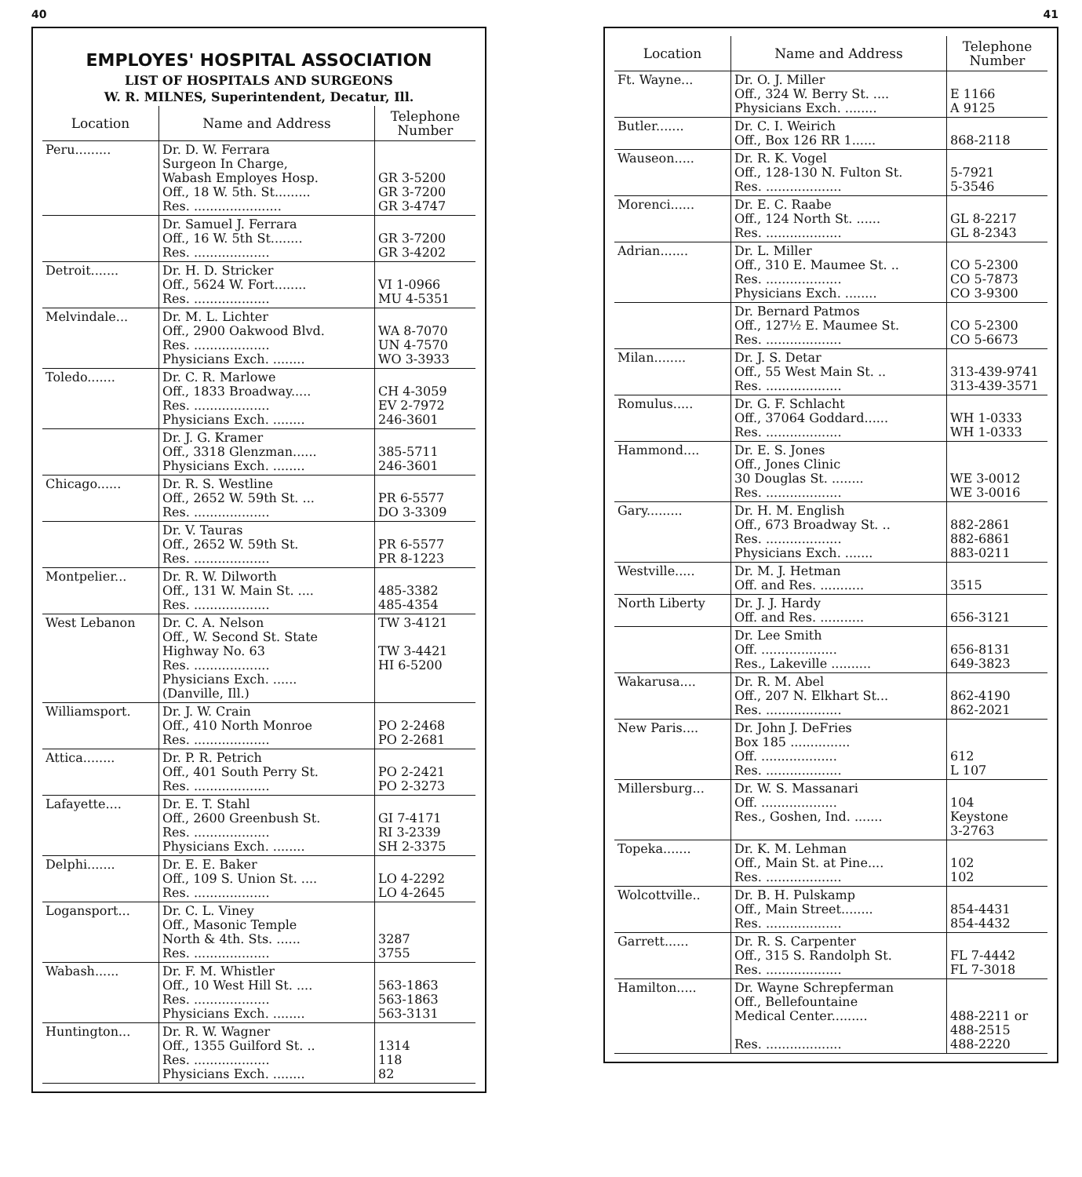40
EMPLOYES' HOSPITAL ASSOCIATION
LIST OF HOSPITALS AND SURGEONS
W. R. MILNES, Superintendent, Decatur, Ill.
| Location | Name and Address | Telephone Number |
| --- | --- | --- |
| Peru......... | Dr. D. W. Ferrara Surgeon In Charge, Wabash Employes Hosp. Off., 18 W. 5th. St......... Res. ...................... | GR 3-5200 GR 3-7200 GR 3-4747 |
| | Dr. Samuel J. Ferrara Off., 16 W. 5th St........ Res. ................... | GR 3-7200 GR 3-4202 |
| Detroit....... | Dr. H. D. Stricker Off., 5624 W. Fort........ Res. ................... | VI 1-0966 MU 4-5351 |
| Melvindale... | Dr. M. L. Lichter Off., 2900 Oakwood Blvd. Res. ................... Physicians Exch. ........ | WA 8-7070 UN 4-7570 WO 3-3933 |
| Toledo....... | Dr. C. R. Marlowe Off., 1833 Broadway..... Res. ................... Physicians Exch. ........ | CH 4-3059 EV 2-7972 246-3601 |
| | Dr. J. G. Kramer Off., 3318 Glenzman...... Physicians Exch. ........ | 385-5711 246-3601 |
| Chicago...... | Dr. R. S. Westline Off., 2652 W. 59th St. ... Res. ................... | PR 6-5577 DO 3-3309 |
| | Dr. V. Tauras Off., 2652 W. 59th St. Res. ................... | PR 6-5577 PR 8-1223 |
| Montpelier... | Dr. R. W. Dilworth Off., 131 W. Main St. .... Res. ................... | 485-3382 485-4354 |
| West Lebanon | Dr. C. A. Nelson Off., W. Second St. State Highway No. 63 Res. ................... Physicians Exch. ...... (Danville, Ill.) | TW 3-4121 TW 3-4421 HI 6-5200 |
| Williamsport. | Dr. J. W. Crain Off., 410 North Monroe Res. ................... | PO 2-2468 PO 2-2681 |
| Attica........ | Dr. P. R. Petrich Off., 401 South Perry St. Res. ................... | PO 2-2421 PO 2-3273 |
| Lafayette.... | Dr. E. T. Stahl Off., 2600 Greenbush St. Res. ................... Physicians Exch. ........ | GI 7-4171 RI 3-2339 SH 2-3375 |
| Delphi....... | Dr. E. E. Baker Off., 109 S. Union St. .... Res. ................... | LO 4-2292 LO 4-2645 |
| Logansport... | Dr. C. L. Viney Off., Masonic Temple North & 4th. Sts. ...... Res. ................... | 3287 3755 |
| Wabash...... | Dr. F. M. Whistler Off., 10 West Hill St. .... Res. ................... Physicians Exch. ........ | 563-1863 563-1863 563-3131 |
| Huntington... | Dr. R. W. Wagner Off., 1355 Guilford St. .. Res. ................... Physicians Exch. ........ | 1314 118 82 |
41
| Location | Name and Address | Telephone Number |
| --- | --- | --- |
| Ft. Wayne... | Dr. O. J. Miller Off., 324 W. Berry St. .... Physicians Exch. ........ | E 1166 A 9125 |
| Butler....... | Dr. C. I. Weirich Off., Box 126 RR 1...... | 868-2118 |
| Wauseon..... | Dr. R. K. Vogel Off., 128-130 N. Fulton St. Res. ................... | 5-7921 5-3546 |
| Morenci...... | Dr. E. C. Raabe Off., 124 North St. ...... Res. ................... | GL 8-2217 GL 8-2343 |
| Adrian....... | Dr. L. Miller Off., 310 E. Maumee St. .. Res. ................... Physicians Exch. ........ | CO 5-2300 CO 5-7873 CO 3-9300 |
| | Dr. Bernard Patmos Off., 127½ E. Maumee St. Res. ................... | CO 5-2300 CO 5-6673 |
| Milan........ | Dr. J. S. Detar Off., 55 West Main St. .. Res. ................... | 313-439-9741 313-439-3571 |
| Romulus..... | Dr. G. F. Schlacht Off., 37064 Goddard...... Res. ................... | WH 1-0333 WH 1-0333 |
| Hammond.... | Dr. E. S. Jones Off., Jones Clinic 30 Douglas St. ........ Res. ................... | WE 3-0012 WE 3-0016 |
| Gary......... | Dr. H. M. English Off., 673 Broadway St. .. Res. ................... Physicians Exch. ....... | 882-2861 882-6861 883-0211 |
| Westville..... | Dr. M. J. Hetman Off. and Res. ........... | 3515 |
| North Liberty | Dr. J. J. Hardy Off. and Res. ........... | 656-3121 |
| | Dr. Lee Smith Off. ................... Res., Lakeville .......... | 656-8131 649-3823 |
| Wakarusa.... | Dr. R. M. Abel Off., 207 N. Elkhart St... Res. ................... | 862-4190 862-2021 |
| New Paris.... | Dr. John J. DeFries Box 185 ............... Off. ................... Res. ................... | 612 L 107 |
| Millersburg... | Dr. W. S. Massanari Off. ................... Res., Goshen, Ind. ....... | 104 Keystone 3-2763 |
| Topeka....... | Dr. K. M. Lehman Off., Main St. at Pine.... Res. ................... | 102 102 |
| Wolcottville.. | Dr. B. H. Pulskamp Off., Main Street........ Res. ................... | 854-4431 854-4432 |
| Garrett...... | Dr. R. S. Carpenter Off., 315 S. Randolph St. Res. ................... | FL 7-4442 FL 7-3018 |
| Hamilton..... | Dr. Wayne Schrepferman Off., Bellefountaine Medical Center......... Res. ................... | 488-2211 or 488-2515 488-2220 |